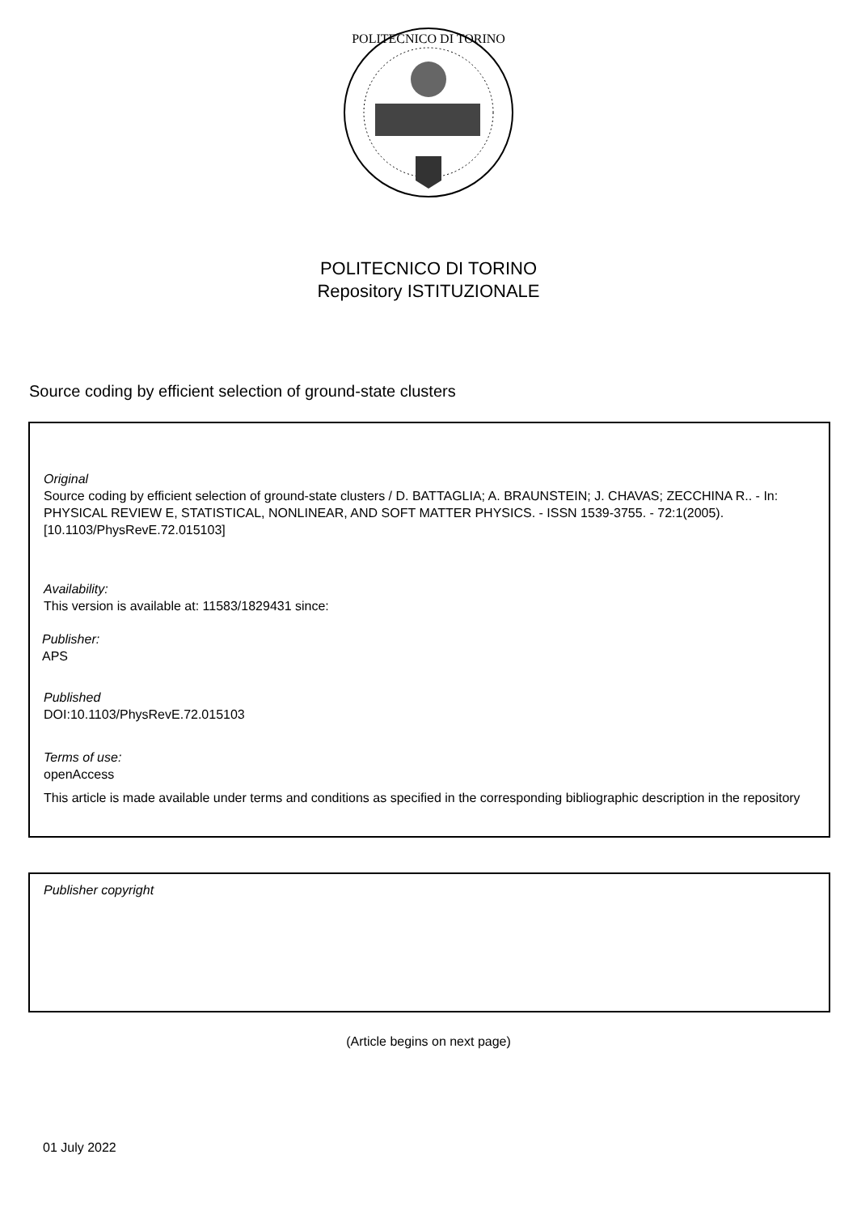POLITECNICO DI TORINO
POLITECNICO DI TORINO
Repository ISTITUZIONALE
Source coding by efficient selection of ground-state clusters
Original
Source coding by efficient selection of ground-state clusters / D. BATTAGLIA; A. BRAUNSTEIN; J. CHAVAS; ZECCHINA R.. - In: PHYSICAL REVIEW E, STATISTICAL, NONLINEAR, AND SOFT MATTER PHYSICS. - ISSN 1539-3755. - 72:1(2005). [10.1103/PhysRevE.72.015103]
Availability:
This version is available at: 11583/1829431 since:
Publisher:
APS
Published
DOI:10.1103/PhysRevE.72.015103
Terms of use:
openAccess
This article is made available under terms and conditions as specified in the corresponding bibliographic description in the repository
Publisher copyright
(Article begins on next page)
01 July 2022